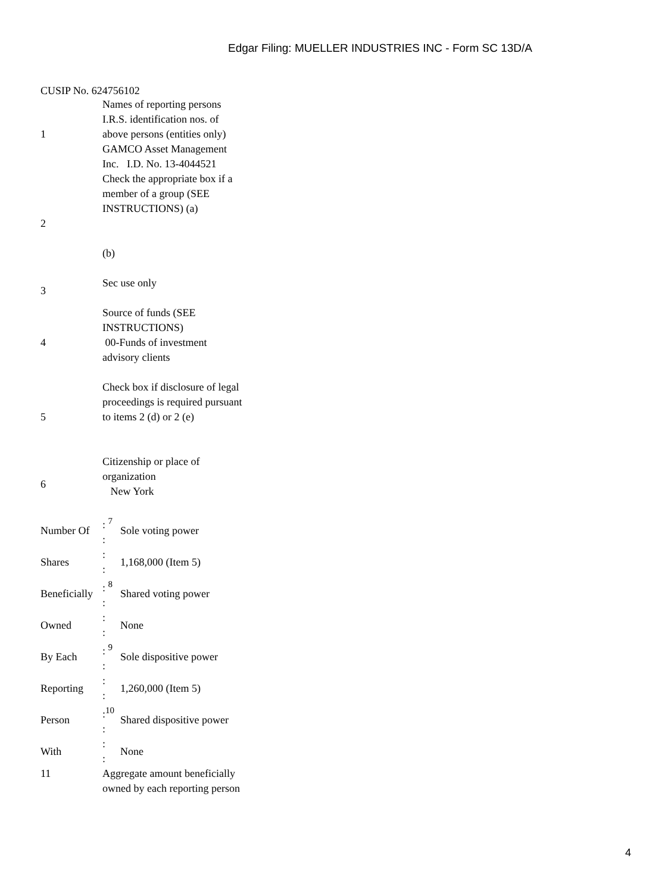Edgar Filing: MUELLER INDUSTRIES INC - Form SC 13D/A
CUSIP No. 624756102
| 1 | Names of reporting persons I.R.S. identification nos. of above persons (entities only) GAMCO Asset Management Inc. I.D. No. 13-4044521 |
| 2 | Check the appropriate box if a member of a group (SEE INSTRUCTIONS) (a) (b) |
| 3 | Sec use only |
| 4 | Source of funds (SEE INSTRUCTIONS) 00-Funds of investment advisory clients |
| 5 | Check box if disclosure of legal proceedings is required pursuant to items 2 (d) or 2 (e) |
| 6 | Citizenship or place of organization New York |
| Number Of | : <sup>7</sup> : | Sole voting power |
| Shares | : : | 1,168,000 (Item 5) |
| Beneficially | : <sup>8</sup> : | Shared voting power |
| Owned | : : | None |
| By Each | : <sup>9</sup> : | Sole dispositive power |
| Reporting | : : | 1,260,000 (Item 5) |
| Person | :<sup>10</sup> : | Shared dispositive power |
| With | : : | None |
| 11 | Aggregate amount beneficially owned by each reporting person |
4